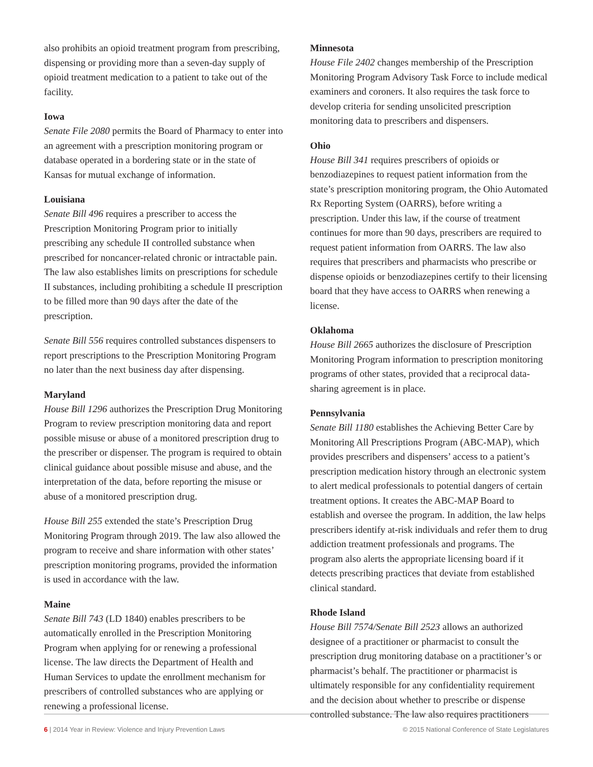also prohibits an opioid treatment program from prescribing, dispensing or providing more than a seven-day supply of opioid treatment medication to a patient to take out of the facility.
Iowa
Senate File 2080 permits the Board of Pharmacy to enter into an agreement with a prescription monitoring program or database operated in a bordering state or in the state of Kansas for mutual exchange of information.
Louisiana
Senate Bill 496 requires a prescriber to access the Prescription Monitoring Program prior to initially prescribing any schedule II controlled substance when prescribed for noncancer-related chronic or intractable pain. The law also establishes limits on prescriptions for schedule II substances, including prohibiting a schedule II prescription to be filled more than 90 days after the date of the prescription.
Senate Bill 556 requires controlled substances dispensers to report prescriptions to the Prescription Monitoring Program no later than the next business day after dispensing.
Maryland
House Bill 1296 authorizes the Prescription Drug Monitoring Program to review prescription monitoring data and report possible misuse or abuse of a monitored prescription drug to the prescriber or dispenser. The program is required to obtain clinical guidance about possible misuse and abuse, and the interpretation of the data, before reporting the misuse or abuse of a monitored prescription drug.
House Bill 255 extended the state’s Prescription Drug Monitoring Program through 2019. The law also allowed the program to receive and share information with other states’ prescription monitoring programs, provided the information is used in accordance with the law.
Maine
Senate Bill 743 (LD 1840) enables prescribers to be automatically enrolled in the Prescription Monitoring Program when applying for or renewing a professional license. The law directs the Department of Health and Human Services to update the enrollment mechanism for prescribers of controlled substances who are applying or renewing a professional license.
Minnesota
House File 2402 changes membership of the Prescription Monitoring Program Advisory Task Force to include medical examiners and coroners. It also requires the task force to develop criteria for sending unsolicited prescription monitoring data to prescribers and dispensers.
Ohio
House Bill 341 requires prescribers of opioids or benzodiazepines to request patient information from the state’s prescription monitoring program, the Ohio Automated Rx Reporting System (OARRS), before writing a prescription. Under this law, if the course of treatment continues for more than 90 days, prescribers are required to request patient information from OARRS. The law also requires that prescribers and pharmacists who prescribe or dispense opioids or benzodiazepines certify to their licensing board that they have access to OARRS when renewing a license.
Oklahoma
House Bill 2665 authorizes the disclosure of Prescription Monitoring Program information to prescription monitoring programs of other states, provided that a reciprocal data-sharing agreement is in place.
Pennsylvania
Senate Bill 1180 establishes the Achieving Better Care by Monitoring All Prescriptions Program (ABC-MAP), which provides prescribers and dispensers’ access to a patient’s prescription medication history through an electronic system to alert medical professionals to potential dangers of certain treatment options. It creates the ABC-MAP Board to establish and oversee the program. In addition, the law helps prescribers identify at-risk individuals and refer them to drug addiction treatment professionals and programs. The program also alerts the appropriate licensing board if it detects prescribing practices that deviate from established clinical standard.
Rhode Island
House Bill 7574/Senate Bill 2523 allows an authorized designee of a practitioner or pharmacist to consult the prescription drug monitoring database on a practitioner’s or pharmacist’s behalf. The practitioner or pharmacist is ultimately responsible for any confidentiality requirement and the decision about whether to prescribe or dispense controlled substance. The law also requires practitioners
6 | 2014 Year in Review: Violence and Injury Prevention Laws © 2015 National Conference of State Legislatures